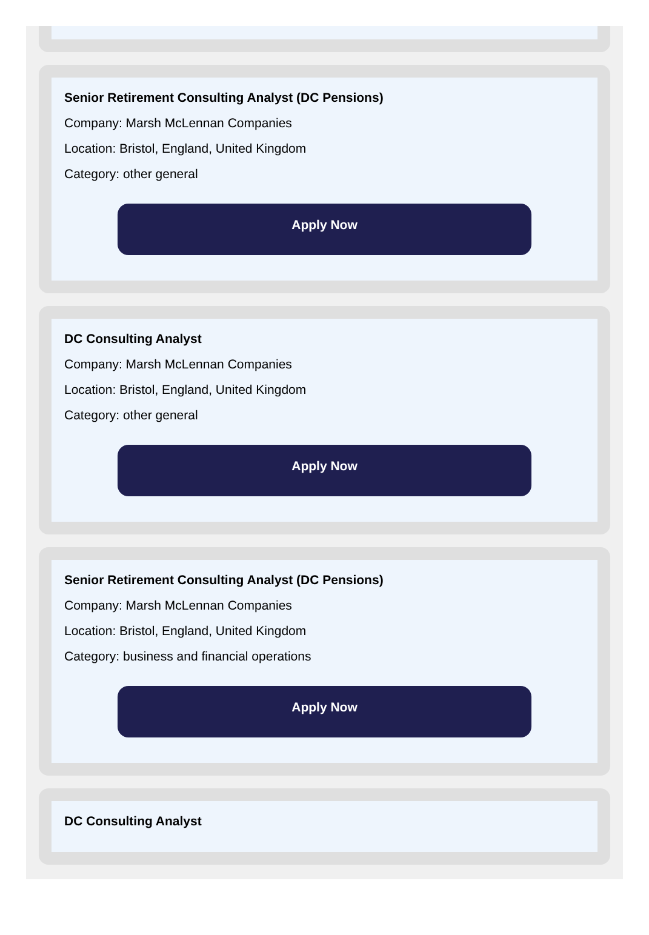Senior Retirement Consulting Analyst (DC Pensions)
Company: Marsh McLennan Companies
Location: Bristol, England, United Kingdom
Category: other general
Apply Now
DC Consulting Analyst
Company: Marsh McLennan Companies
Location: Bristol, England, United Kingdom
Category: other general
Apply Now
Senior Retirement Consulting Analyst (DC Pensions)
Company: Marsh McLennan Companies
Location: Bristol, England, United Kingdom
Category: business and financial operations
Apply Now
DC Consulting Analyst